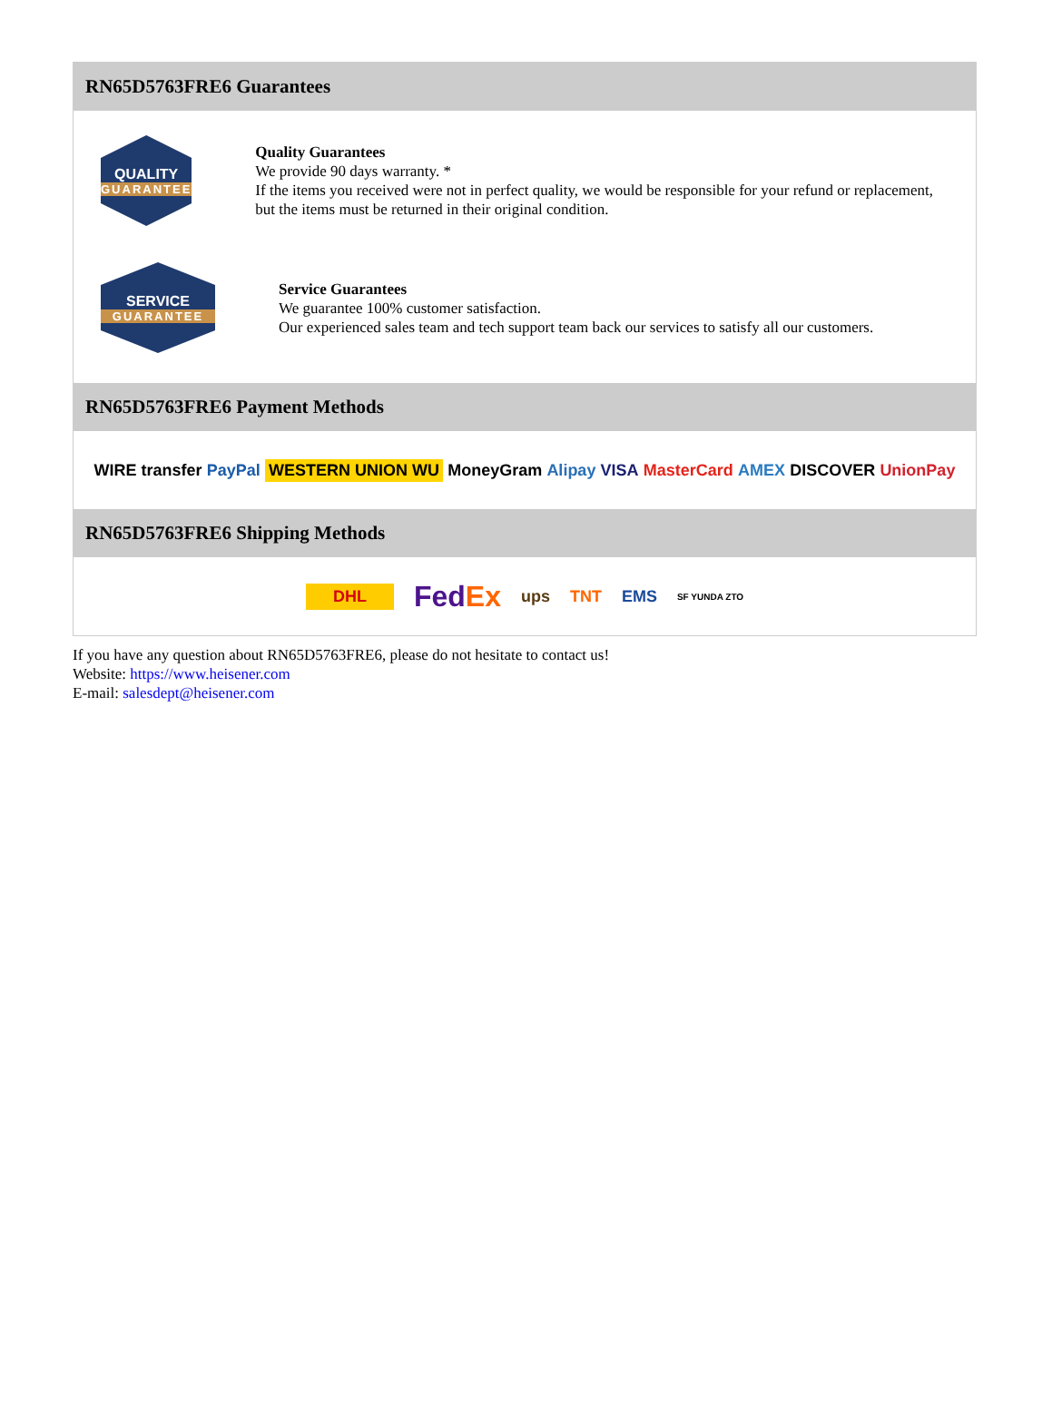RN65D5763FRE6 Guarantees
QUALITY
GUARANTEE
Quality Guarantees
We provide 90 days warranty. *
If the items you received were not in perfect quality, we would be responsible for your refund or replacement, but the items must be returned in their original condition.
SERVICE
GUARANTEE
Service Guarantees
We guarantee 100% customer satisfaction.
Our experienced sales team and tech support team back our services to satisfy all our customers.
RN65D5763FRE6 Payment Methods
WIRE transfer PayPal WESTERN UNION WU MoneyGram Alipay VISA MasterCard AMEX DISCOVER UnionPay
RN65D5763FRE6 Shipping Methods
DHL FedEx ups TNT EMS SF YUNDA ZTO
If you have any question about RN65D5763FRE6, please do not hesitate to contact us!
Website: https://www.heisener.com
E-mail: salesdept@heisener.com